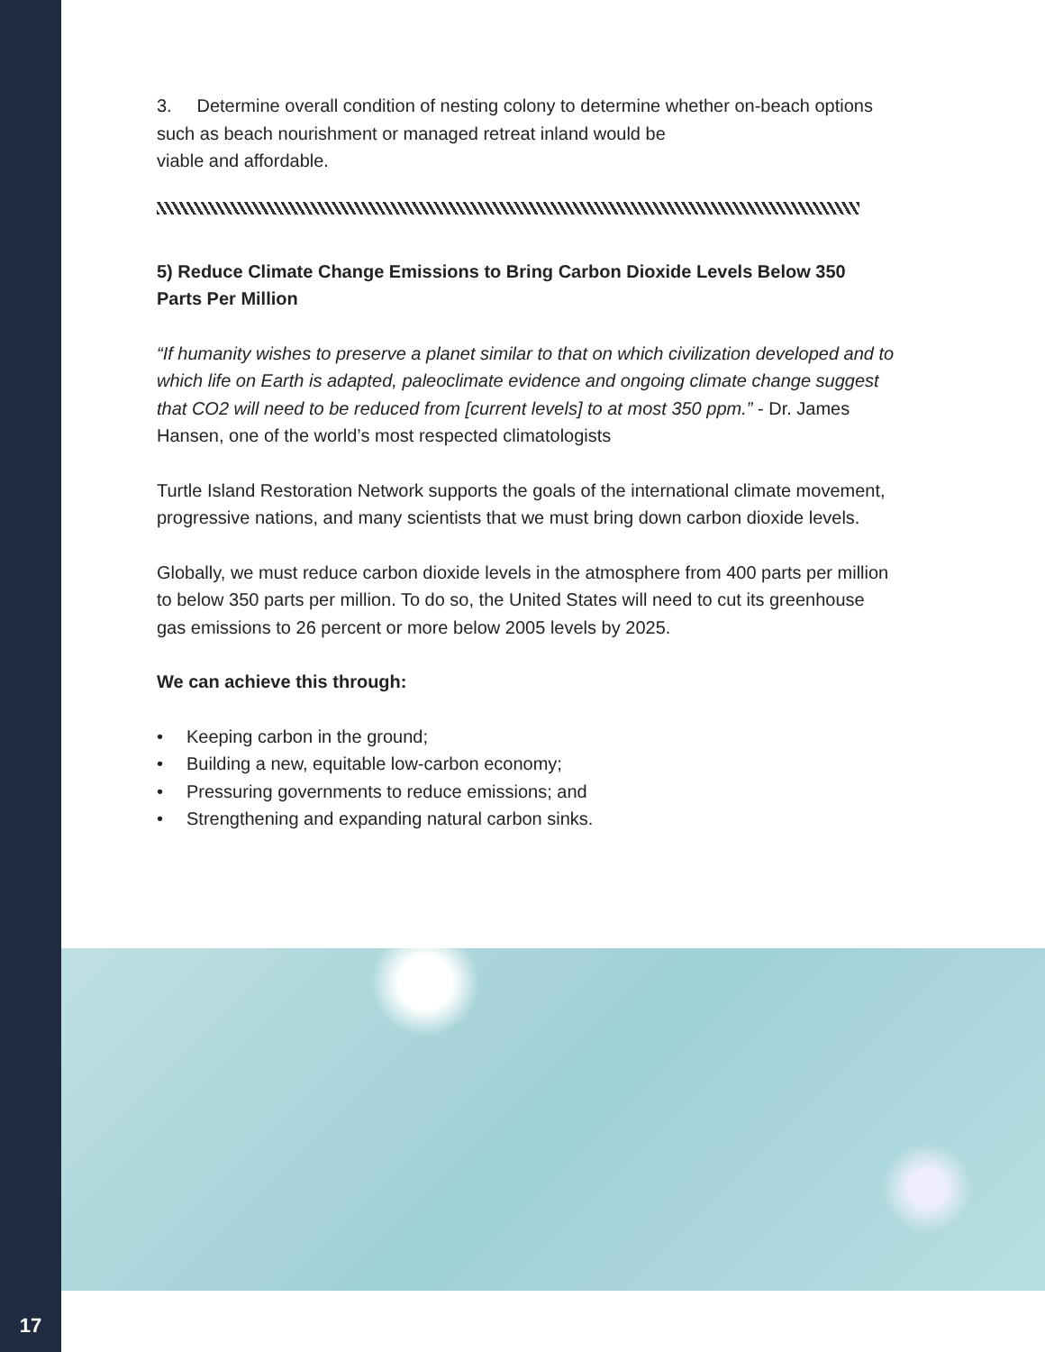3. Determine overall condition of nesting colony to determine whether on-beach options such as beach nourishment or managed retreat inland would be
viable and affordable.
5) Reduce Climate Change Emissions to Bring Carbon Dioxide Levels Below 350 Parts Per Million
“If humanity wishes to preserve a planet similar to that on which civilization developed and to which life on Earth is adapted, paleoclimate evidence and ongoing climate change suggest that CO2 will need to be reduced from [current levels] to at most 350 ppm.” - Dr. James Hansen, one of the world’s most respected climatologists
Turtle Island Restoration Network supports the goals of the international climate movement, progressive nations, and many scientists that we must bring down carbon dioxide levels.
Globally, we must reduce carbon dioxide levels in the atmosphere from 400 parts per million to below 350 parts per million. To do so, the United States will need to cut its greenhouse gas emissions to 26 percent or more below 2005 levels by 2025.
We can achieve this through:
• Keeping carbon in the ground;
• Building a new, equitable low-carbon economy;
• Pressuring governments to reduce emissions; and
• Strengthening and expanding natural carbon sinks.
17